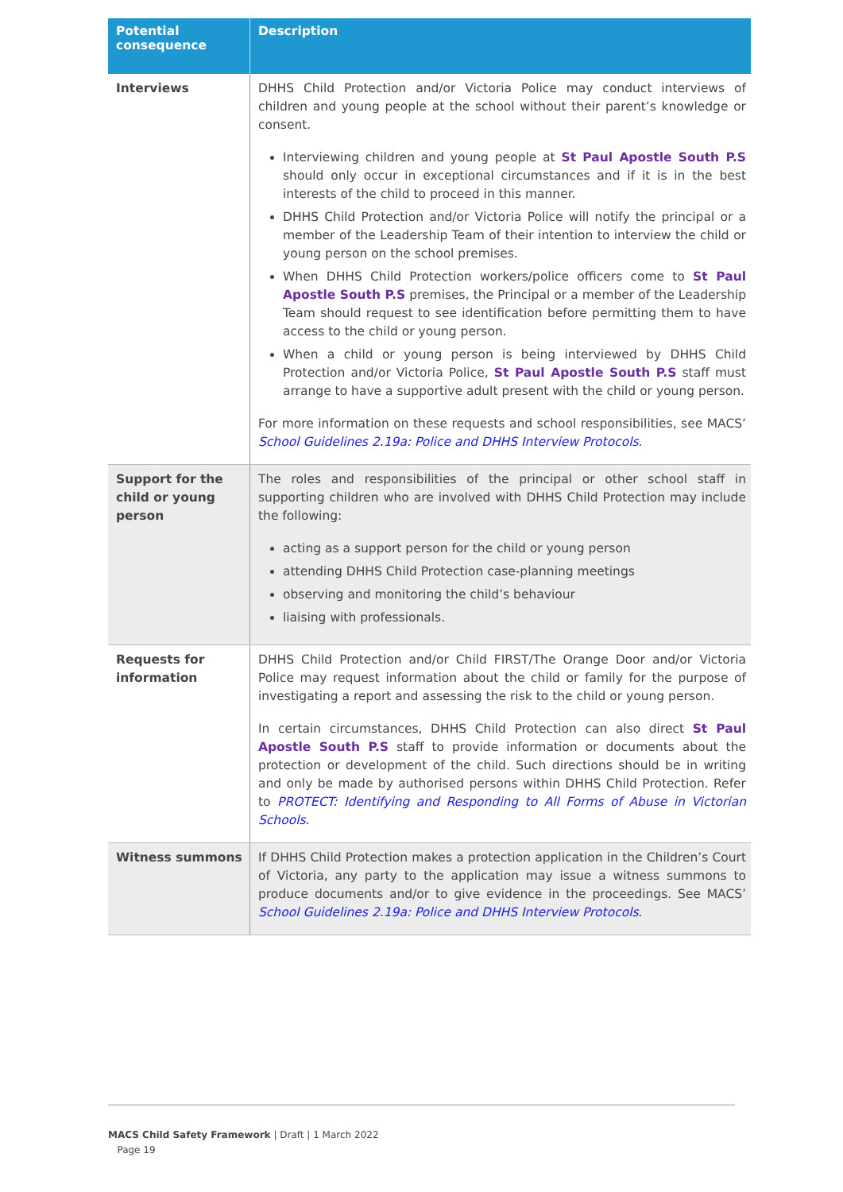| Potential consequence | Description |
| --- | --- |
| Interviews | DHHS Child Protection and/or Victoria Police may conduct interviews of children and young people at the school without their parent’s knowledge or consent. Interviewing children and young people at St Paul Apostle South P.S should only occur in exceptional circumstances and if it is in the best interests of the child to proceed in this manner. DHHS Child Protection and/or Victoria Police will notify the principal or a member of the Leadership Team of their intention to interview the child or young person on the school premises. When DHHS Child Protection workers/police officers come to St Paul Apostle South P.S premises, the Principal or a member of the Leadership Team should request to see identification before permitting them to have access to the child or young person. When a child or young person is being interviewed by DHHS Child Protection and/or Victoria Police, St Paul Apostle South P.S staff must arrange to have a supportive adult present with the child or young person. For more information on these requests and school responsibilities, see MACS’ School Guidelines 2.19a: Police and DHHS Interview Protocols . |
| Support for the child or young person | The roles and responsibilities of the principal or other school staff in supporting children who are involved with DHHS Child Protection may include the following: acting as a support person for the child or young person attending DHHS Child Protection case-planning meetings observing and monitoring the child’s behaviour liaising with professionals. |
| Requests for information | DHHS Child Protection and/or Child FIRST/The Orange Door and/or Victoria Police may request information about the child or family for the purpose of investigating a report and assessing the risk to the child or young person. In certain circumstances, DHHS Child Protection can also direct St Paul Apostle South P.S staff to provide information or documents about the protection or development of the child. Such directions should be in writing and only be made by authorised persons within DHHS Child Protection. Refer to PROTECT: Identifying and Responding to All Forms of Abuse in Victorian Schools . |
| Witness summons | If DHHS Child Protection makes a protection application in the Children’s Court of Victoria, any party to the application may issue a witness summons to produce documents and/or to give evidence in the proceedings. See MACS’ School Guidelines 2.19a: Police and DHHS Interview Protocols . |
MACS Child Safety Framework | Draft | 1 March 2022
Page 19